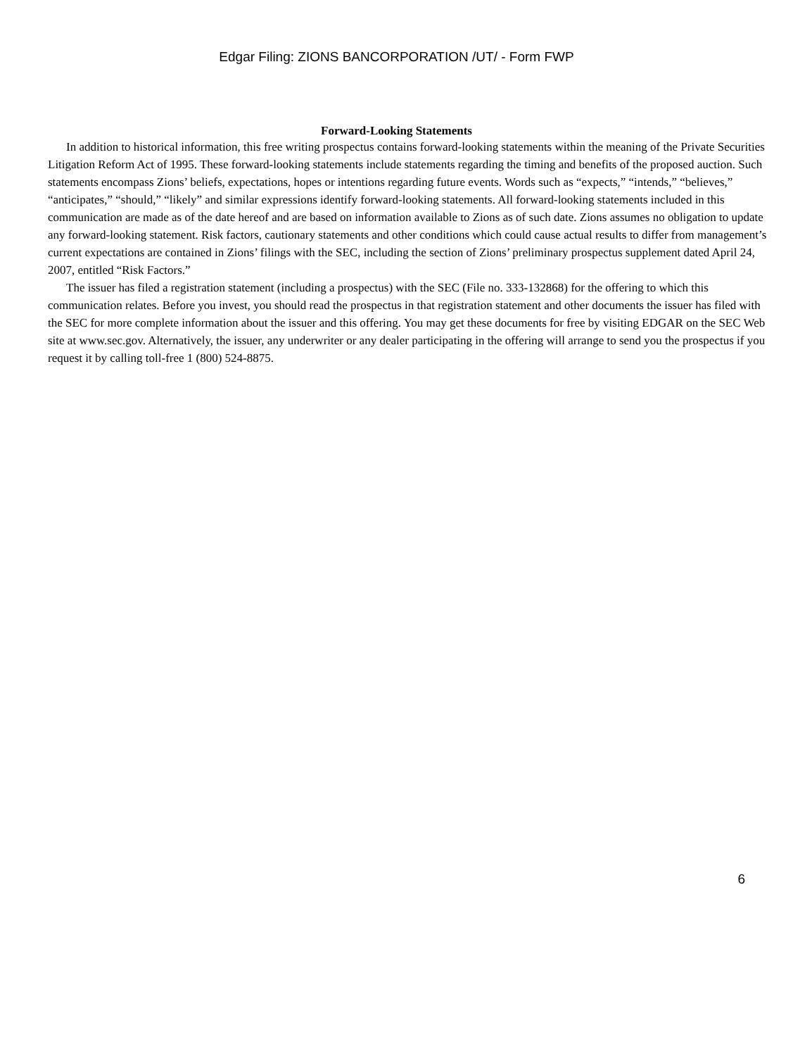Edgar Filing: ZIONS BANCORPORATION /UT/ - Form FWP
Forward-Looking Statements
In addition to historical information, this free writing prospectus contains forward-looking statements within the meaning of the Private Securities Litigation Reform Act of 1995. These forward-looking statements include statements regarding the timing and benefits of the proposed auction. Such statements encompass Zions’ beliefs, expectations, hopes or intentions regarding future events. Words such as “expects,” “intends,” “believes,” “anticipates,” “should,” “likely” and similar expressions identify forward-looking statements. All forward-looking statements included in this communication are made as of the date hereof and are based on information available to Zions as of such date. Zions assumes no obligation to update any forward-looking statement. Risk factors, cautionary statements and other conditions which could cause actual results to differ from management’s current expectations are contained in Zions’ filings with the SEC, including the section of Zions’ preliminary prospectus supplement dated April 24, 2007, entitled “Risk Factors.”
The issuer has filed a registration statement (including a prospectus) with the SEC (File no. 333-132868) for the offering to which this communication relates. Before you invest, you should read the prospectus in that registration statement and other documents the issuer has filed with the SEC for more complete information about the issuer and this offering. You may get these documents for free by visiting EDGAR on the SEC Web site at www.sec.gov. Alternatively, the issuer, any underwriter or any dealer participating in the offering will arrange to send you the prospectus if you request it by calling toll-free 1 (800) 524-8875.
6